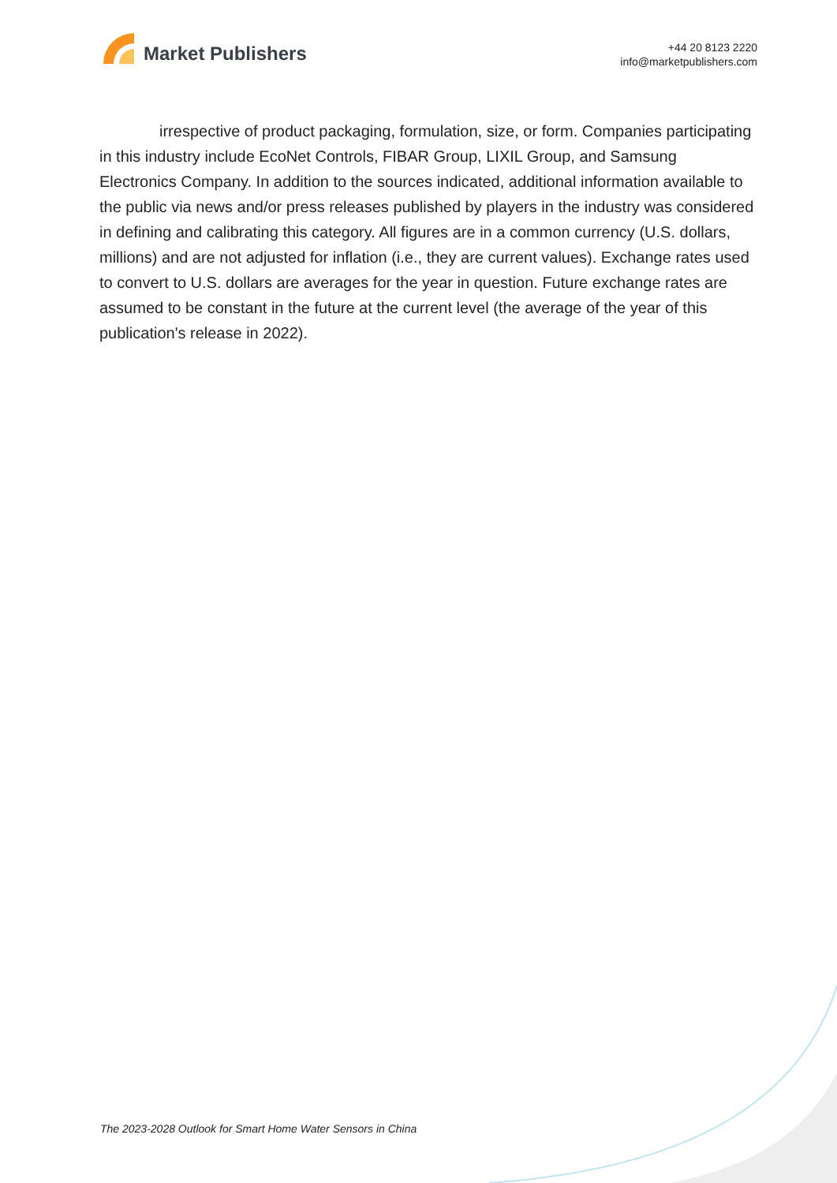Market Publishers
+44 20 8123 2220
info@marketpublishers.com
irrespective of product packaging, formulation, size, or form. Companies participating in this industry include EcoNet Controls, FIBAR Group, LIXIL Group, and Samsung Electronics Company. In addition to the sources indicated, additional information available to the public via news and/or press releases published by players in the industry was considered in defining and calibrating this category. All figures are in a common currency (U.S. dollars, millions) and are not adjusted for inflation (i.e., they are current values). Exchange rates used to convert to U.S. dollars are averages for the year in question. Future exchange rates are assumed to be constant in the future at the current level (the average of the year of this publication's release in 2022).
The 2023-2028 Outlook for Smart Home Water Sensors in China